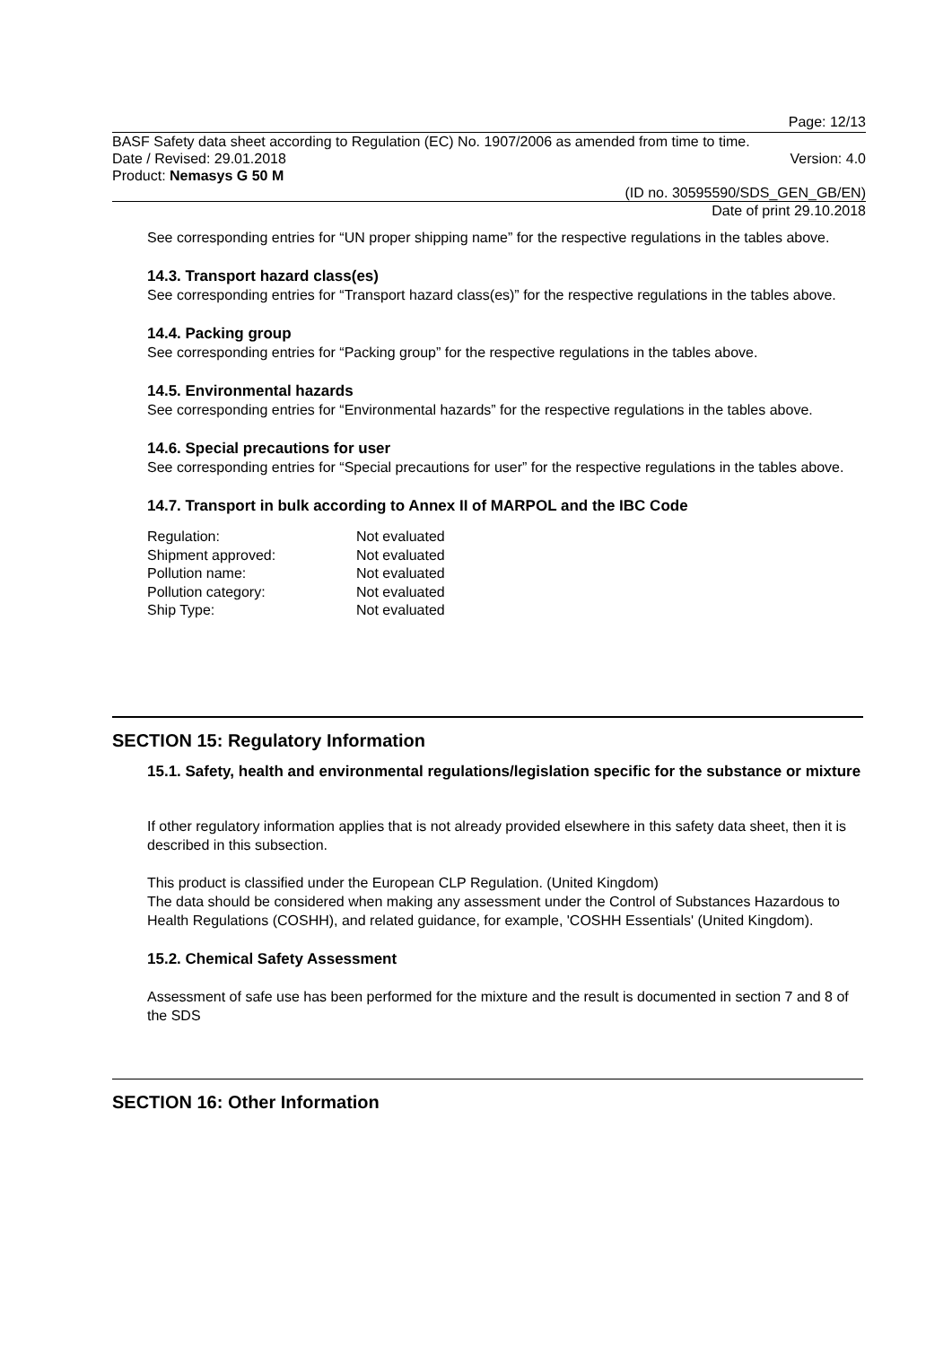Page: 12/13
BASF Safety data sheet according to Regulation (EC) No. 1907/2006 as amended from time to time.
Date / Revised: 29.01.2018 Version: 4.0
Product: Nemasys G 50 M
(ID no. 30595590/SDS_GEN_GB/EN)
Date of print 29.10.2018
See corresponding entries for “UN proper shipping name” for the respective regulations in the tables above.
14.3. Transport hazard class(es)
See corresponding entries for “Transport hazard class(es)” for the respective regulations in the tables above.
14.4. Packing group
See corresponding entries for “Packing group” for the respective regulations in the tables above.
14.5. Environmental hazards
See corresponding entries for “Environmental hazards” for the respective regulations in the tables above.
14.6. Special precautions for user
See corresponding entries for “Special precautions for user” for the respective regulations in the tables above.
14.7. Transport in bulk according to Annex II of MARPOL and the IBC Code
| Regulation: | Not evaluated |
| Shipment approved: | Not evaluated |
| Pollution name: | Not evaluated |
| Pollution category: | Not evaluated |
| Ship Type: | Not evaluated |
SECTION 15: Regulatory Information
15.1. Safety, health and environmental regulations/legislation specific for the substance or mixture
If other regulatory information applies that is not already provided elsewhere in this safety data sheet, then it is described in this subsection.
This product is classified under the European CLP Regulation. (United Kingdom)
The data should be considered when making any assessment under the Control of Substances Hazardous to Health Regulations (COSHH), and related guidance, for example, 'COSHH Essentials' (United Kingdom).
15.2. Chemical Safety Assessment
Assessment of safe use has been performed for the mixture and the result is documented in section 7 and 8 of the SDS
SECTION 16: Other Information